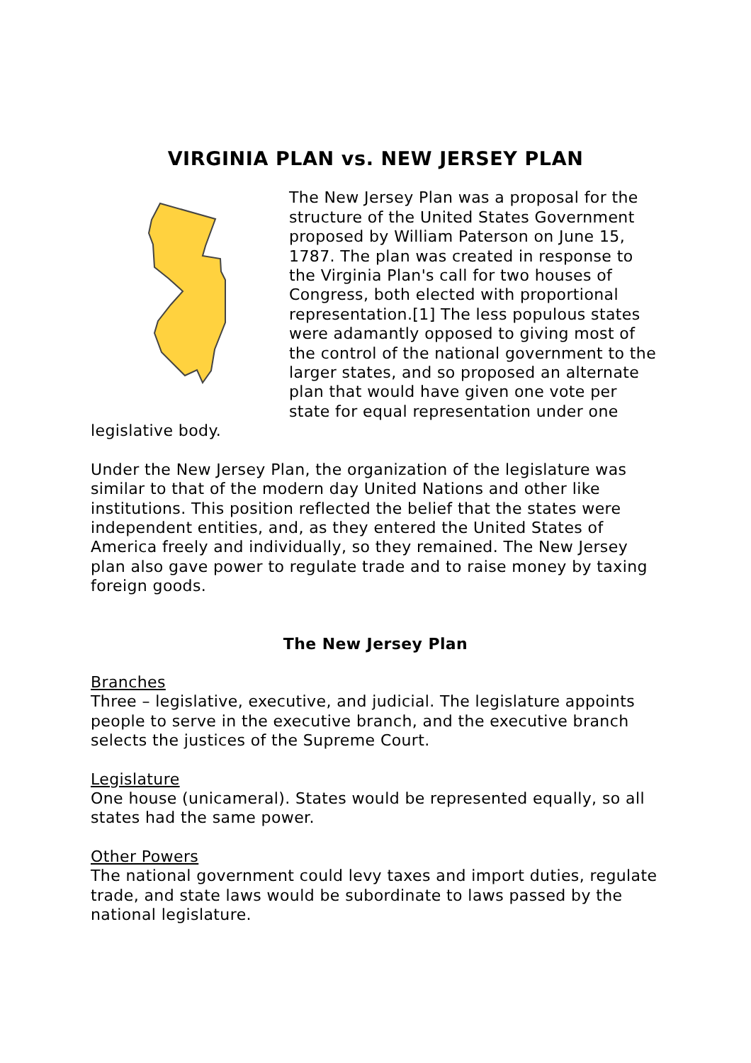VIRGINIA PLAN vs. NEW JERSEY PLAN
The New Jersey Plan was a proposal for the structure of the United States Government proposed by William Paterson on June 15, 1787. The plan was created in response to the Virginia Plan's call for two houses of Congress, both elected with proportional representation.[1] The less populous states were adamantly opposed to giving most of the control of the national government to the larger states, and so proposed an alternate plan that would have given one vote per state for equal representation under one legislative body.
Under the New Jersey Plan, the organization of the legislature was similar to that of the modern day United Nations and other like institutions. This position reflected the belief that the states were independent entities, and, as they entered the United States of America freely and individually, so they remained. The New Jersey plan also gave power to regulate trade and to raise money by taxing foreign goods.
The New Jersey Plan
Branches
Three – legislative, executive, and judicial. The legislature appoints people to serve in the executive branch, and the executive branch selects the justices of the Supreme Court.
Legislature
One house (unicameral). States would be represented equally, so all states had the same power.
Other Powers
The national government could levy taxes and import duties, regulate trade, and state laws would be subordinate to laws passed by the national legislature.